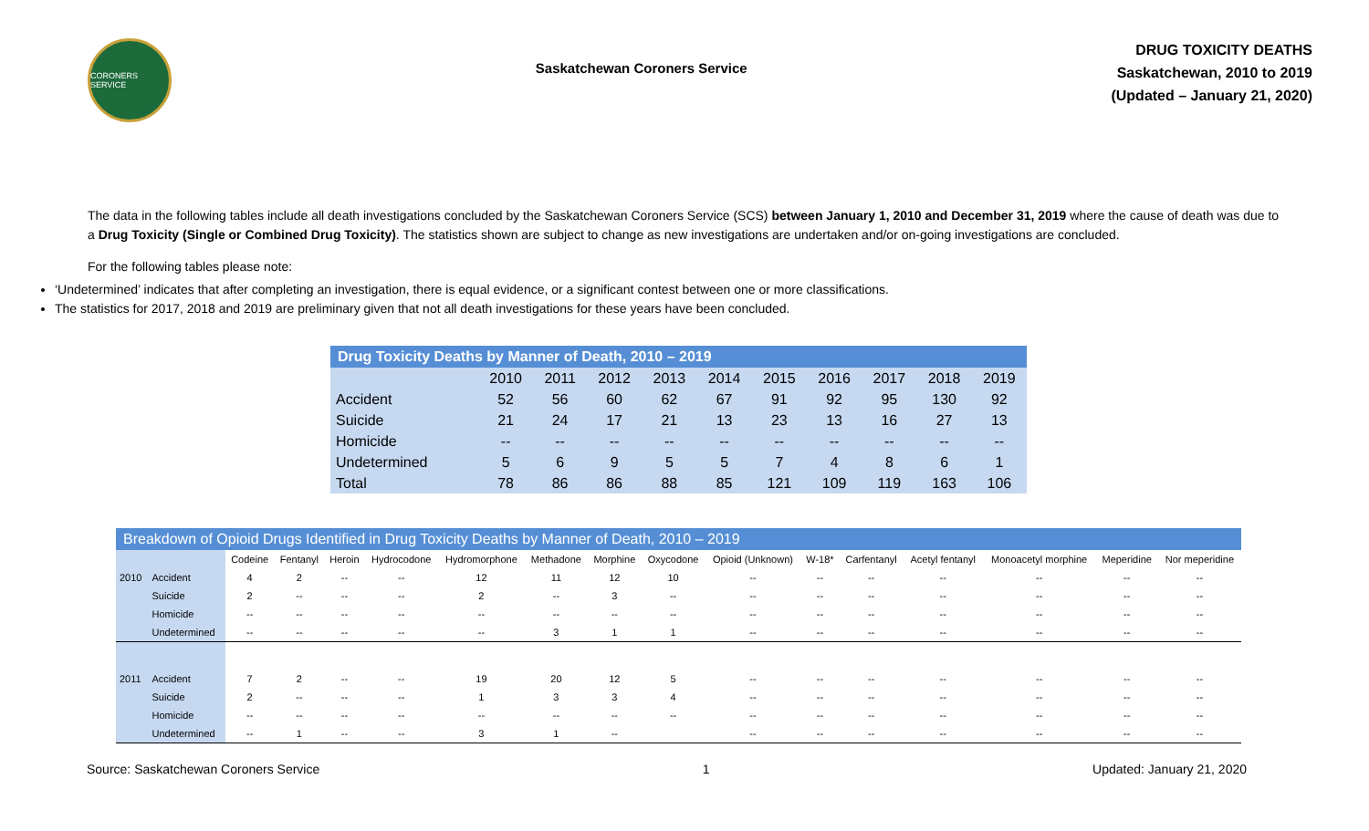CORONERS SERVICE
Saskatchewan Coroners Service
DRUG TOXICITY DEATHS
Saskatchewan, 2010 to 2019
(Updated – January 21, 2020)
The data in the following tables include all death investigations concluded by the Saskatchewan Coroners Service (SCS) between January 1, 2010 and December 31, 2019 where the cause of death was due to a Drug Toxicity (Single or Combined Drug Toxicity). The statistics shown are subject to change as new investigations are undertaken and/or on-going investigations are concluded.
For the following tables please note:
‘Undetermined’ indicates that after completing an investigation, there is equal evidence, or a significant contest between one or more classifications.
The statistics for 2017, 2018 and 2019 are preliminary given that not all death investigations for these years have been concluded.
| Drug Toxicity Deaths by Manner of Death, 2010 – 2019 | | | | | | | | | | |
| --- | --- | --- | --- | --- | --- | --- | --- | --- | --- | --- |
| | 2010 | 2011 | 2012 | 2013 | 2014 | 2015 | 2016 | 2017 | 2018 | 2019 |
| Accident | 52 | 56 | 60 | 62 | 67 | 91 | 92 | 95 | 130 | 92 |
| Suicide | 21 | 24 | 17 | 21 | 13 | 23 | 13 | 16 | 27 | 13 |
| Homicide | -- | -- | -- | -- | -- | -- | -- | -- | -- | -- |
| Undetermined | 5 | 6 | 9 | 5 | 5 | 7 | 4 | 8 | 6 | 1 |
| Total | 78 | 86 | 86 | 88 | 85 | 121 | 109 | 119 | 163 | 106 |
| Breakdown of Opioid Drugs Identified in Drug Toxicity Deaths by Manner of Death, 2010 – 2019 | | | | | | | | | | | | | | | | |
| --- | --- | --- | --- | --- | --- | --- | --- | --- | --- | --- | --- | --- | --- | --- | --- | --- |
| | | Codeine | Fentanyl | Heroin | Hydrocodone | Hydromorphone | Methadone | Morphine | Oxycodone | Opioid (Unknown) | W-18* | Carfentanyl | Acetyl fentanyl | Monoacetyl morphine | Meperidine | Nor meperidine |
| 2010 | Accident | 4 | 2 | -- | -- | 12 | 11 | 12 | 10 | -- | -- | -- | -- | -- | -- | -- |
| | Suicide | 2 | -- | -- | -- | 2 | -- | 3 | -- | -- | -- | -- | -- | -- | -- | -- |
| | Homicide | -- | -- | -- | -- | -- | -- | -- | -- | -- | -- | -- | -- | -- | -- | -- |
| | Undetermined | -- | -- | -- | -- | -- | 3 | 1 | 1 | -- | -- | -- | -- | -- | -- | -- |
| 2011 | Accident | 7 | 2 | -- | -- | 19 | 20 | 12 | 5 | -- | -- | -- | -- | -- | -- | -- |
| | Suicide | 2 | -- | -- | -- | 1 | 3 | 3 | 4 | -- | -- | -- | -- | -- | -- | -- |
| | Homicide | -- | -- | -- | -- | -- | -- | -- | -- | -- | -- | -- | -- | -- | -- | -- |
| | Undetermined | -- | 1 | -- | -- | 3 | 1 | -- | | -- | -- | -- | -- | -- | -- | -- |
Source: Saskatchewan Coroners Service 1 Updated: January 21, 2020